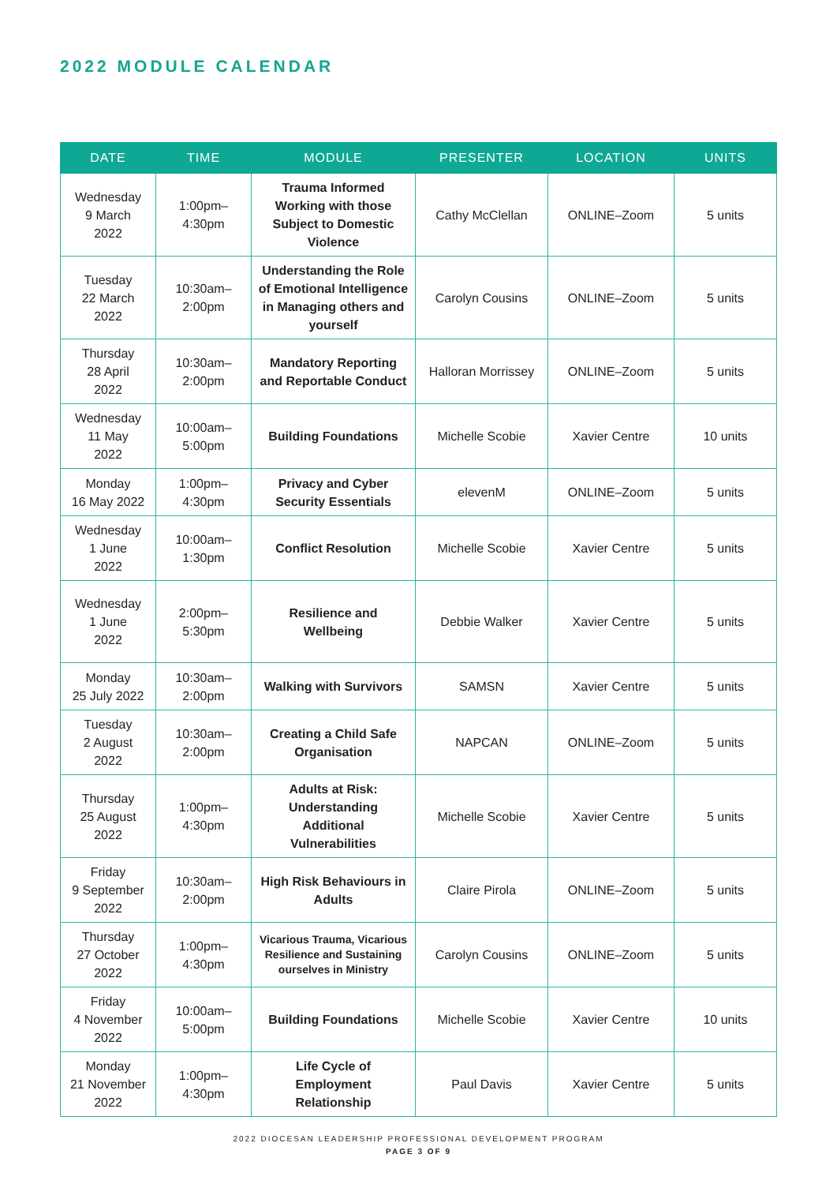2022 MODULE CALENDAR
| DATE | TIME | MODULE | PRESENTER | LOCATION | UNITS |
| --- | --- | --- | --- | --- | --- |
| Wednesday 9 March 2022 | 1:00pm– 4:30pm | Trauma Informed Working with those Subject to Domestic Violence | Cathy McClellan | ONLINE–Zoom | 5 units |
| Tuesday 22 March 2022 | 10:30am– 2:00pm | Understanding the Role of Emotional Intelligence in Managing others and yourself | Carolyn Cousins | ONLINE–Zoom | 5 units |
| Thursday 28 April 2022 | 10:30am– 2:00pm | Mandatory Reporting and Reportable Conduct | Halloran Morrissey | ONLINE–Zoom | 5 units |
| Wednesday 11 May 2022 | 10:00am– 5:00pm | Building Foundations | Michelle Scobie | Xavier Centre | 10 units |
| Monday 16 May 2022 | 1:00pm– 4:30pm | Privacy and Cyber Security Essentials | elevenM | ONLINE–Zoom | 5 units |
| Wednesday 1 June 2022 | 10:00am– 1:30pm | Conflict Resolution | Michelle Scobie | Xavier Centre | 5 units |
| Wednesday 1 June 2022 | 2:00pm– 5:30pm | Resilience and Wellbeing | Debbie Walker | Xavier Centre | 5 units |
| Monday 25 July 2022 | 10:30am– 2:00pm | Walking with Survivors | SAMSN | Xavier Centre | 5 units |
| Tuesday 2 August 2022 | 10:30am– 2:00pm | Creating a Child Safe Organisation | NAPCAN | ONLINE–Zoom | 5 units |
| Thursday 25 August 2022 | 1:00pm– 4:30pm | Adults at Risk: Understanding Additional Vulnerabilities | Michelle Scobie | Xavier Centre | 5 units |
| Friday 9 September 2022 | 10:30am– 2:00pm | High Risk Behaviours in Adults | Claire Pirola | ONLINE–Zoom | 5 units |
| Thursday 27 October 2022 | 1:00pm– 4:30pm | Vicarious Trauma, Vicarious Resilience and Sustaining ourselves in Ministry | Carolyn Cousins | ONLINE–Zoom | 5 units |
| Friday 4 November 2022 | 10:00am– 5:00pm | Building Foundations | Michelle Scobie | Xavier Centre | 10 units |
| Monday 21 November 2022 | 1:00pm– 4:30pm | Life Cycle of Employment Relationship | Paul Davis | Xavier Centre | 5 units |
2022 DIOCESAN LEADERSHIP PROFESSIONAL DEVELOPMENT PROGRAM
PAGE 3 OF 9